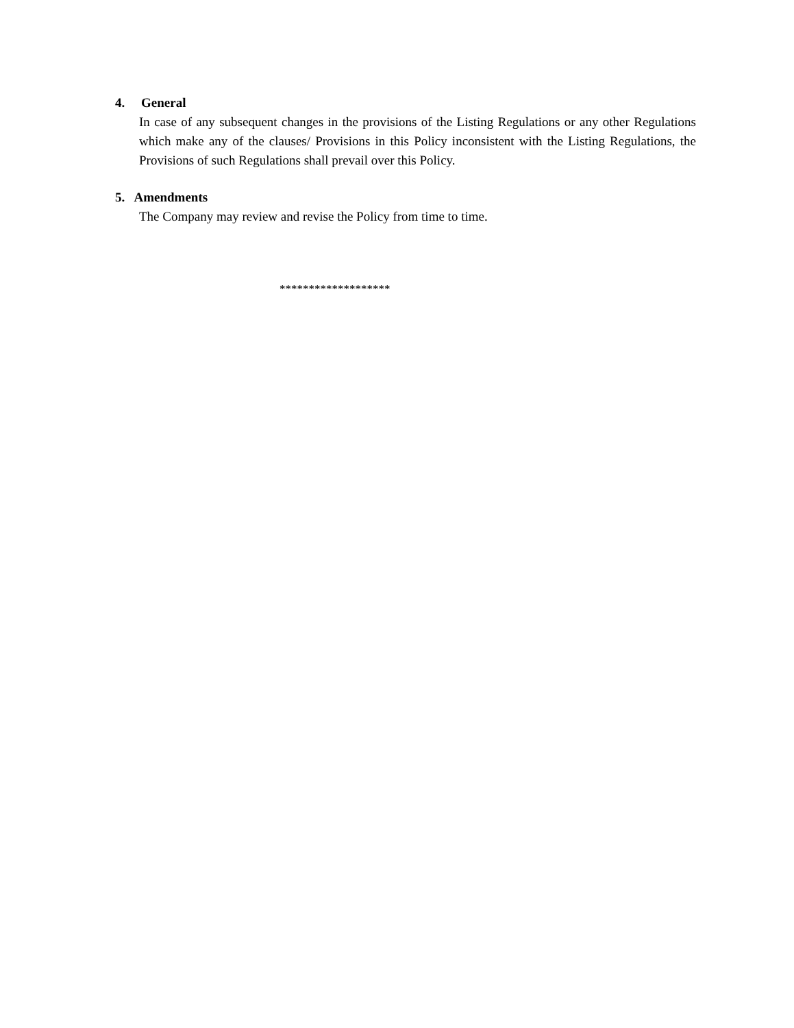4. General
In case of any subsequent changes in the provisions of the Listing Regulations or any other Regulations which make any of the clauses/ Provisions in this Policy inconsistent with the Listing Regulations, the Provisions of such Regulations shall prevail over this Policy.
5. Amendments
The Company may review and revise the Policy from time to time.
*******************